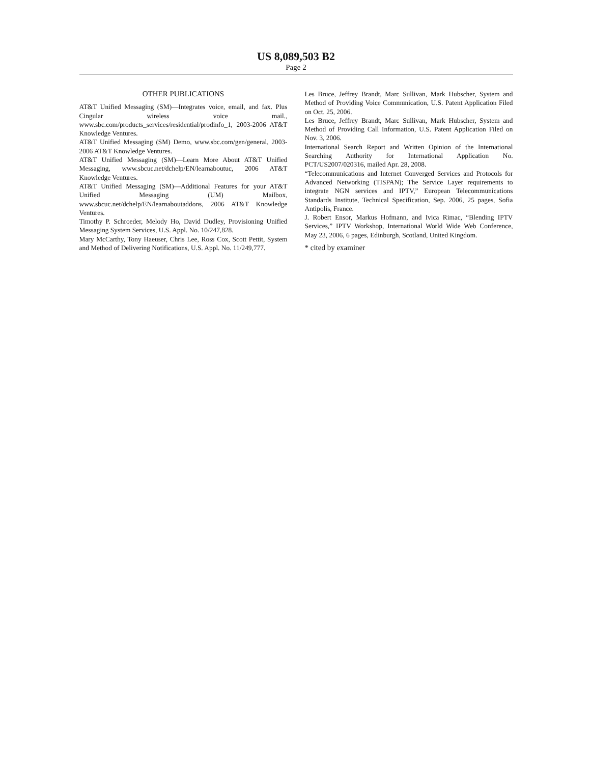US 8,089,503 B2
Page 2
OTHER PUBLICATIONS
AT&T Unified Messaging (SM)—Integrates voice, email, and fax. Plus Cingular wireless voice mail., www.sbc.com/products_services/residential/prodinfo_1, 2003-2006 AT&T Knowledge Ventures.
AT&T Unified Messaging (SM) Demo, www.sbc.com/gen/general, 2003-2006 AT&T Knowledge Ventures.
AT&T Unified Messaging (SM)—Learn More About AT&T Unified Messaging, www.sbcuc.net/dchelp/EN/learnaboutuc, 2006 AT&T Knowledge Ventures.
AT&T Unified Messaging (SM)—Additional Features for your AT&T Unified Messaging (UM) Mailbox, www.sbcuc.net/dchelp/EN/learnaboutaddons, 2006 AT&T Knowledge Ventures.
Timothy P. Schroeder, Melody Ho, David Dudley, Provisioning Unified Messaging System Services, U.S. Appl. No. 10/247,828.
Mary McCarthy, Tony Haeuser, Chris Lee, Ross Cox, Scott Pettit, System and Method of Delivering Notifications, U.S. Appl. No. 11/249,777.
Les Bruce, Jeffrey Brandt, Marc Sullivan, Mark Hubscher, System and Method of Providing Voice Communication, U.S. Patent Application Filed on Oct. 25, 2006.
Les Bruce, Jeffrey Brandt, Marc Sullivan, Mark Hubscher, System and Method of Providing Call Information, U.S. Patent Application Filed on Nov. 3, 2006.
International Search Report and Written Opinion of the International Searching Authority for International Application No. PCT/US2007/020316, mailed Apr. 28, 2008.
“Telecommunications and Internet Converged Services and Protocols for Advanced Networking (TISPAN); The Service Layer requirements to integrate NGN services and IPTV,” European Telecommunications Standards Institute, Technical Specification, Sep. 2006, 25 pages, Sofia Antipolis, France.
J. Robert Ensor, Markus Hofmann, and Ivica Rimac, “Blending IPTV Services,” IPTV Workshop, International World Wide Web Conference, May 23, 2006, 6 pages, Edinburgh, Scotland, United Kingdom.
* cited by examiner